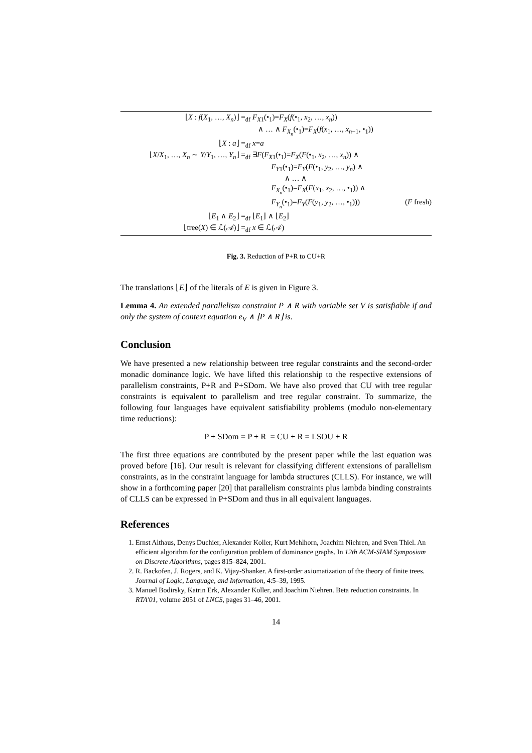| ⌊ X : f ( X<sub>1</sub>, …, X<sub>n</sub> )⌋ =<sub>df</sub> | F<sub>X1</sub>(•<sub>1</sub>)= F<sub>X</sub> ( f (•<sub>1</sub>, x<sub>2</sub>, …, x<sub>n</sub> )) | |
| | ∧ … ∧ F<sub>X<sub>n</sub></sub>(•<sub>1</sub>)= F<sub>X</sub> ( f ( x<sub>1</sub>, …, x<sub>n−1</sub>, •<sub>1</sub>)) | |
| ⌊ X : a ⌋ =<sub>df</sub> | x = a | |
| ⌊ X / X<sub>1</sub>, …, X<sub>n</sub> ∼ Y / Y<sub>1</sub>, …, Y<sub>n</sub> ⌋ =<sub>df</sub> | ∃ F ( F<sub>X1</sub>(•<sub>1</sub>)= F<sub>X</sub> ( F (•<sub>1</sub>, x<sub>2</sub>, …, x<sub>n</sub> )) ∧ | |
| | F<sub>Y1</sub>(•<sub>1</sub>)= F<sub>Y</sub> ( F (•<sub>1</sub>, y<sub>2</sub>, …, y<sub>n</sub> ) ∧ | |
| | ∧ … ∧ | |
| | F<sub>X<sub>n</sub></sub>(•<sub>1</sub>)= F<sub>X</sub> ( F ( x<sub>1</sub>, x<sub>2</sub>, …, •<sub>1</sub>)) ∧ | |
| | F<sub>Y<sub>n</sub></sub>(•<sub>1</sub>)= F<sub>Y</sub> ( F ( y<sub>1</sub>, y<sub>2</sub>, …, •<sub>1</sub>))) | ( F fresh) |
| ⌊ E<sub>1</sub> ∧ E<sub>2</sub>⌋ =<sub>df</sub> | ⌊ E<sub>1</sub>⌋ ∧ ⌊ E<sub>2</sub>⌋ | |
| ⌊tree( X ) ∈ ℒ(𝒜)⌋ =<sub>df</sub> | x ∈ ℒ(𝒜) | |
Fig. 3. Reduction of P+R to CU+R
The translations ⌊E⌋ of the literals of E is given in Figure 3.
Lemma 4. An extended parallelism constraint P ∧ R with variable set V is satisfiable if and only the system of context equation e<sub>V</sub> ∧ ⌊P ∧ R⌋ is.
Conclusion
We have presented a new relationship between tree regular constraints and the second-order monadic dominance logic. We have lifted this relationship to the respective extensions of parallelism constraints, P+R and P+SDom. We have also proved that CU with tree regular constraints is equivalent to parallelism and tree regular constraint. To summarize, the following four languages have equivalent satisfiability problems (modulo non-elementary time reductions):
P + SDom = P + R = CU + R = LSOU + R
The first three equations are contributed by the present paper while the last equation was proved before [16]. Our result is relevant for classifying different extensions of parallelism constraints, as in the constraint language for lambda structures (CLLS). For instance, we will show in a forthcoming paper [20] that parallelism constraints plus lambda binding constraints of CLLS can be expressed in P+SDom and thus in all equivalent languages.
References
1. Ernst Althaus, Denys Duchier, Alexander Koller, Kurt Mehlhorn, Joachim Niehren, and Sven Thiel. An efficient algorithm for the configuration problem of dominance graphs. In 12th ACM-SIAM Symposium on Discrete Algorithms, pages 815–824, 2001.
2. R. Backofen, J. Rogers, and K. Vijay-Shanker. A first-order axiomatization of the theory of finite trees. Journal of Logic, Language, and Information, 4:5–39, 1995.
3. Manuel Bodirsky, Katrin Erk, Alexander Koller, and Joachim Niehren. Beta reduction constraints. In RTA'01, volume 2051 of LNCS, pages 31–46, 2001.
14